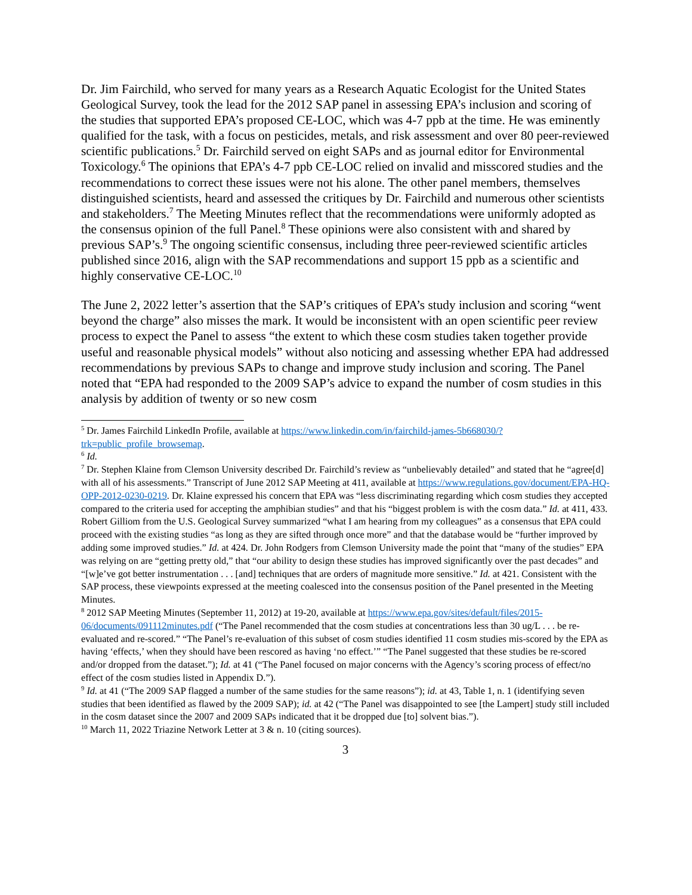Dr. Jim Fairchild, who served for many years as a Research Aquatic Ecologist for the United States Geological Survey, took the lead for the 2012 SAP panel in assessing EPA’s inclusion and scoring of the studies that supported EPA’s proposed CE-LOC, which was 4-7 ppb at the time. He was eminently qualified for the task, with a focus on pesticides, metals, and risk assessment and over 80 peer-reviewed scientific publications.<sup>5</sup> Dr. Fairchild served on eight SAPs and as journal editor for Environmental Toxicology.<sup>6</sup> The opinions that EPA’s 4-7 ppb CE-LOC relied on invalid and misscored studies and the recommendations to correct these issues were not his alone. The other panel members, themselves distinguished scientists, heard and assessed the critiques by Dr. Fairchild and numerous other scientists and stakeholders.<sup>7</sup> The Meeting Minutes reflect that the recommendations were uniformly adopted as the consensus opinion of the full Panel.<sup>8</sup> These opinions were also consistent with and shared by previous SAP’s.<sup>9</sup> The ongoing scientific consensus, including three peer-reviewed scientific articles published since 2016, align with the SAP recommendations and support 15 ppb as a scientific and highly conservative CE-LOC.<sup>10</sup>
The June 2, 2022 letter’s assertion that the SAP’s critiques of EPA’s study inclusion and scoring “went beyond the charge” also misses the mark. It would be inconsistent with an open scientific peer review process to expect the Panel to assess “the extent to which these cosm studies taken together provide useful and reasonable physical models” without also noticing and assessing whether EPA had addressed recommendations by previous SAPs to change and improve study inclusion and scoring. The Panel noted that “EPA had responded to the 2009 SAP’s advice to expand the number of cosm studies in this analysis by addition of twenty or so new cosm
<sup>5</sup> Dr. James Fairchild LinkedIn Profile, available at https://www.linkedin.com/in/fairchild-james-5b668030/?trk=public_profile_browsemap.
<sup>6</sup> Id.
<sup>7</sup> Dr. Stephen Klaine from Clemson University described Dr. Fairchild’s review as “unbelievably detailed” and stated that he “agree[d] with all of his assessments.” Transcript of June 2012 SAP Meeting at 411, available at https://www.regulations.gov/document/EPA-HQ-OPP-2012-0230-0219. Dr. Klaine expressed his concern that EPA was “less discriminating regarding which cosm studies they accepted compared to the criteria used for accepting the amphibian studies” and that his “biggest problem is with the cosm data.” Id. at 411, 433. Robert Gilliom from the U.S. Geological Survey summarized “what I am hearing from my colleagues” as a consensus that EPA could proceed with the existing studies “as long as they are sifted through once more” and that the database would be “further improved by adding some improved studies.” Id. at 424. Dr. John Rodgers from Clemson University made the point that “many of the studies” EPA was relying on are “getting pretty old,” that “our ability to design these studies has improved significantly over the past decades” and “[w]e’ve got better instrumentation . . . [and] techniques that are orders of magnitude more sensitive.” Id. at 421. Consistent with the SAP process, these viewpoints expressed at the meeting coalesced into the consensus position of the Panel presented in the Meeting Minutes.
<sup>8</sup> 2012 SAP Meeting Minutes (September 11, 2012) at 19-20, available at https://www.epa.gov/sites/default/files/2015-06/documents/091112minutes.pdf (“The Panel recommended that the cosm studies at concentrations less than 30 ug/L . . . be re-evaluated and re-scored.” “The Panel’s re-evaluation of this subset of cosm studies identified 11 cosm studies mis-scored by the EPA as having ‘effects,’ when they should have been rescored as having ‘no effect.’” “The Panel suggested that these studies be re-scored and/or dropped from the dataset.”); Id. at 41 (“The Panel focused on major concerns with the Agency’s scoring process of effect/no effect of the cosm studies listed in Appendix D.”).
<sup>9</sup> Id. at 41 (“The 2009 SAP flagged a number of the same studies for the same reasons”); id. at 43, Table 1, n. 1 (identifying seven studies that been identified as flawed by the 2009 SAP); id. at 42 (“The Panel was disappointed to see [the Lampert] study still included in the cosm dataset since the 2007 and 2009 SAPs indicated that it be dropped due [to] solvent bias.”).
<sup>10</sup> March 11, 2022 Triazine Network Letter at 3 & n. 10 (citing sources).
3